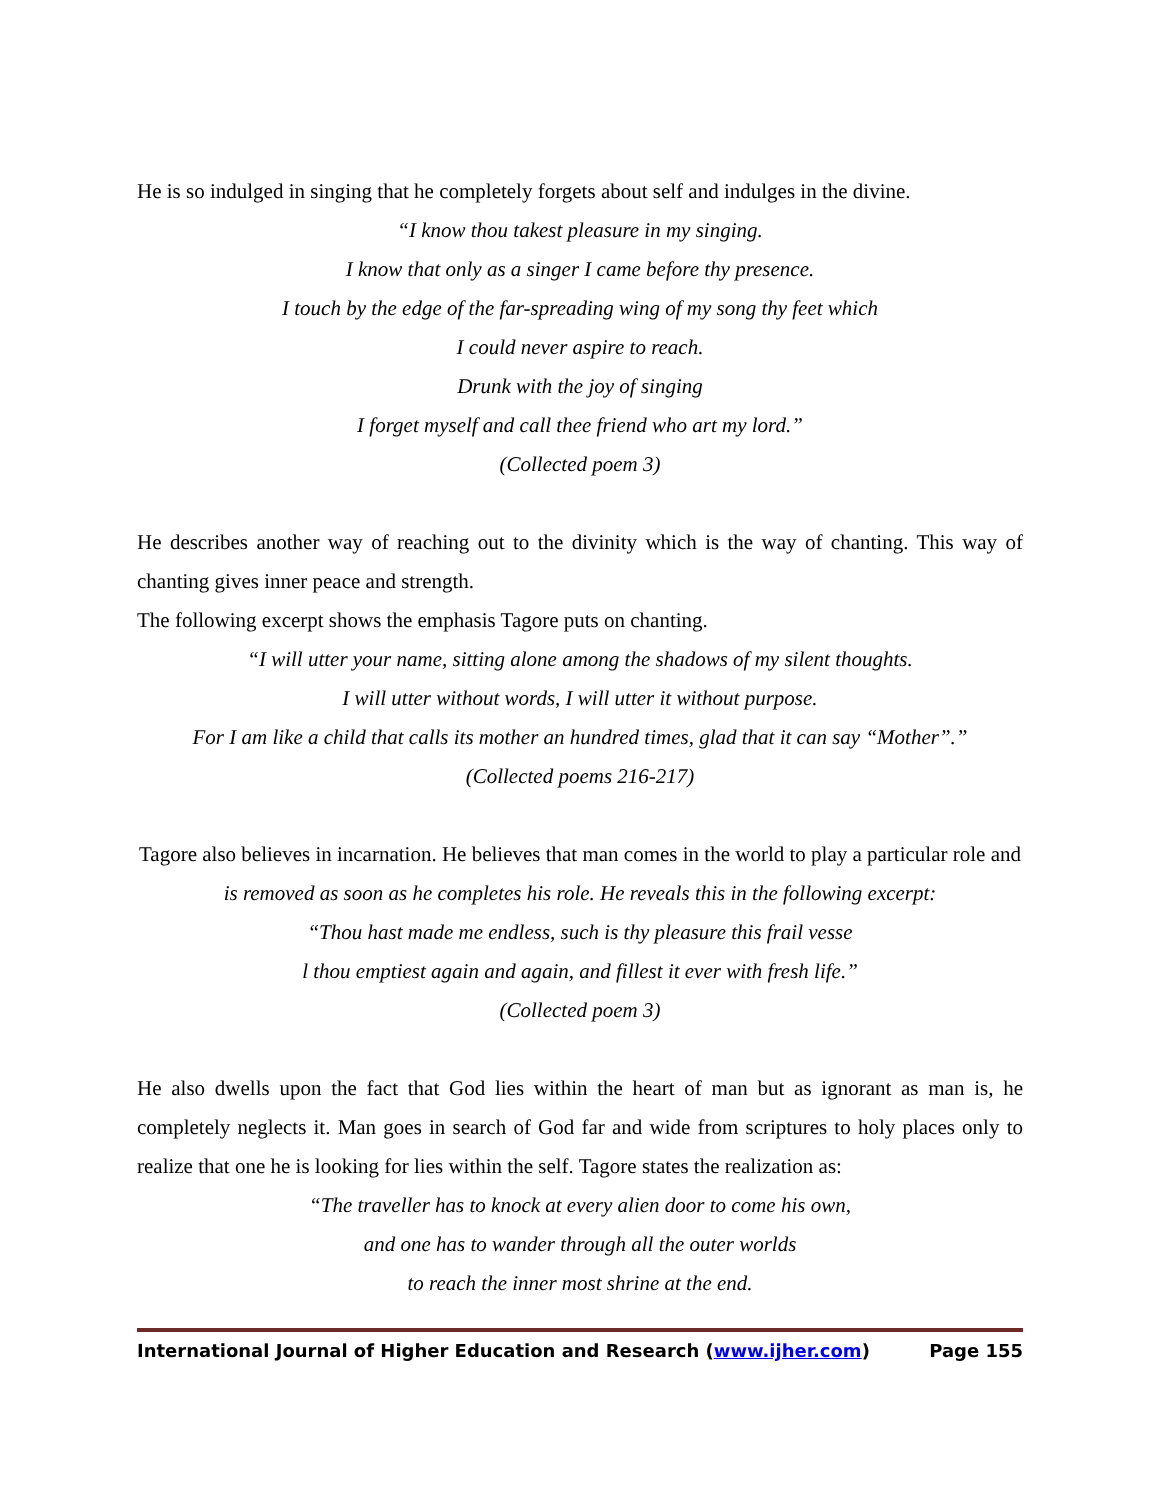He is so indulged in singing that he completely forgets about self and indulges in the divine.
“I know thou takest pleasure in my singing.
I know that only as a singer I came before thy presence.
I touch by the edge of the far-spreading wing of my song thy feet which
I could never aspire to reach.
Drunk with the joy of singing
I forget myself and call thee friend who art my lord.”
(Collected poem 3)
He describes another way of reaching out to the divinity which is the way of chanting. This way of chanting gives inner peace and strength.
The following excerpt shows the emphasis Tagore puts on chanting.
“I will utter your name, sitting alone among the shadows of my silent thoughts.
I will utter without words, I will utter it without purpose.
For I am like a child that calls its mother an hundred times, glad that it can say “Mother”.”
(Collected poems 216-217)
Tagore also believes in incarnation. He believes that man comes in the world to play a particular role and is removed as soon as he completes his role. He reveals this in the following excerpt:
“Thou hast made me endless, such is thy pleasure this frail vesse
l thou emptiest again and again, and fillest it ever with fresh life.”
(Collected poem 3)
He also dwells upon the fact that God lies within the heart of man but as ignorant as man is, he completely neglects it. Man goes in search of God far and wide from scriptures to holy places only to realize that one he is looking for lies within the self. Tagore states the realization as:
“The traveller has to knock at every alien door to come his own,
and one has to wander through all the outer worlds
to reach the inner most shrine at the end.
International Journal of Higher Education and Research (www.ijher.com) Page 155